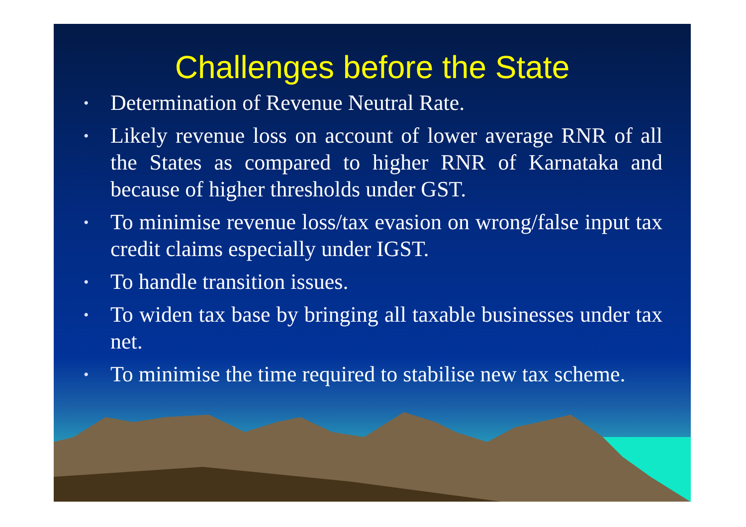Challenges before the State
• Determination of Revenue Neutral Rate.
• Likely revenue loss on account of lower average RNR of all the States as compared to higher RNR of Karnataka and because of higher thresholds under GST.
• To minimise revenue loss/tax evasion on wrong/false input tax credit claims especially under IGST.
• To handle transition issues.
• To widen tax base by bringing all taxable businesses under tax net.
• To minimise the time required to stabilise new tax scheme.